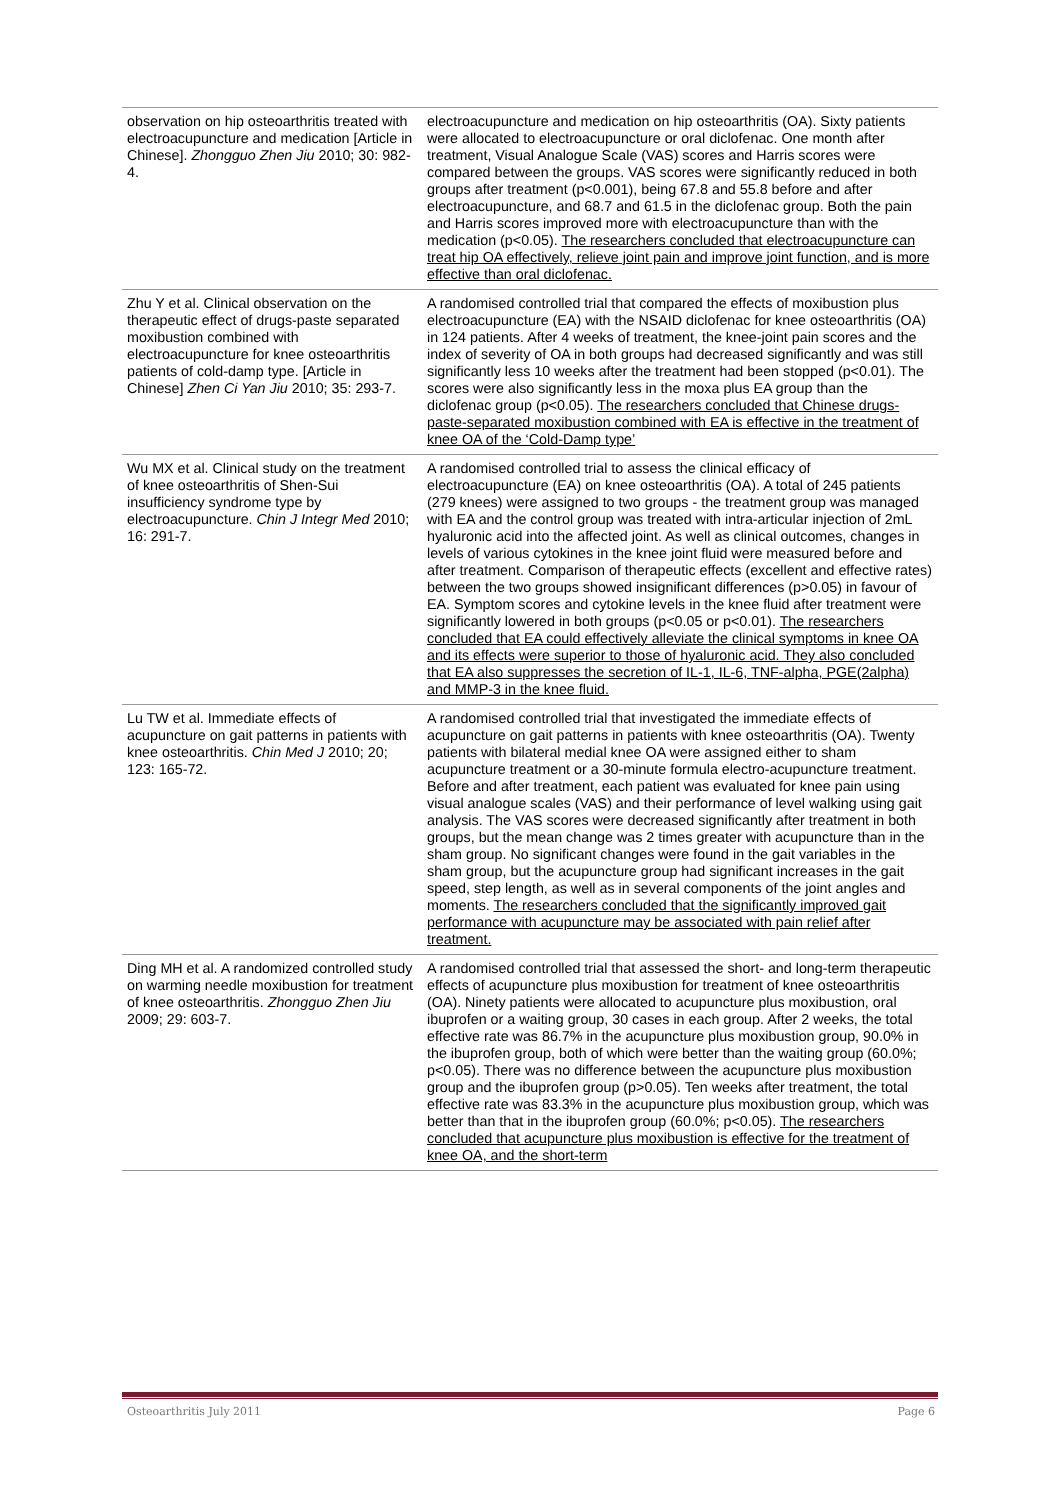| observation on hip osteoarthritis treated with electroacupuncture and medication [Article in Chinese]. Zhongguo Zhen Jiu 2010; 30: 982-4. | electroacupuncture and medication on hip osteoarthritis (OA). Sixty patients were allocated to electroacupuncture or oral diclofenac. One month after treatment, Visual Analogue Scale (VAS) scores and Harris scores were compared between the groups. VAS scores were significantly reduced in both groups after treatment (p<0.001), being 67.8 and 55.8 before and after electroacupuncture, and 68.7 and 61.5 in the diclofenac group. Both the pain and Harris scores improved more with electroacupuncture than with the medication (p<0.05). The researchers concluded that electroacupuncture can treat hip OA effectively, relieve joint pain and improve joint function, and is more effective than oral diclofenac. |
| Zhu Y et al. Clinical observation on the therapeutic effect of drugs-paste separated moxibustion combined with electroacupuncture for knee osteoarthritis patients of cold-damp type. [Article in Chinese] Zhen Ci Yan Jiu 2010; 35: 293-7. | A randomised controlled trial that compared the effects of moxibustion plus electroacupuncture (EA) with the NSAID diclofenac for knee osteoarthritis (OA) in 124 patients. After 4 weeks of treatment, the knee-joint pain scores and the index of severity of OA in both groups had decreased significantly and was still significantly less 10 weeks after the treatment had been stopped (p<0.01). The scores were also significantly less in the moxa plus EA group than the diclofenac group (p<0.05). The researchers concluded that Chinese drugs-paste-separated moxibustion combined with EA is effective in the treatment of knee OA of the ‘Cold-Damp type’ |
| Wu MX et al. Clinical study on the treatment of knee osteoarthritis of Shen-Sui insufficiency syndrome type by electroacupuncture. Chin J Integr Med 2010; 16: 291-7. | A randomised controlled trial to assess the clinical efficacy of electroacupuncture (EA) on knee osteoarthritis (OA). A total of 245 patients (279 knees) were assigned to two groups - the treatment group was managed with EA and the control group was treated with intra-articular injection of 2mL hyaluronic acid into the affected joint. As well as clinical outcomes, changes in levels of various cytokines in the knee joint fluid were measured before and after treatment. Comparison of therapeutic effects (excellent and effective rates) between the two groups showed insignificant differences (p>0.05) in favour of EA. Symptom scores and cytokine levels in the knee fluid after treatment were significantly lowered in both groups (p<0.05 or p<0.01). The researchers concluded that EA could effectively alleviate the clinical symptoms in knee OA and its effects were superior to those of hyaluronic acid. They also concluded that EA also suppresses the secretion of IL-1, IL-6, TNF-alpha, PGE(2alpha) and MMP-3 in the knee fluid. |
| Lu TW et al. Immediate effects of acupuncture on gait patterns in patients with knee osteoarthritis. Chin Med J 2010; 20; 123: 165-72. | A randomised controlled trial that investigated the immediate effects of acupuncture on gait patterns in patients with knee osteoarthritis (OA). Twenty patients with bilateral medial knee OA were assigned either to sham acupuncture treatment or a 30-minute formula electro-acupuncture treatment. Before and after treatment, each patient was evaluated for knee pain using visual analogue scales (VAS) and their performance of level walking using gait analysis. The VAS scores were decreased significantly after treatment in both groups, but the mean change was 2 times greater with acupuncture than in the sham group. No significant changes were found in the gait variables in the sham group, but the acupuncture group had significant increases in the gait speed, step length, as well as in several components of the joint angles and moments. The researchers concluded that the significantly improved gait performance with acupuncture may be associated with pain relief after treatment. |
| Ding MH et al. A randomized controlled study on warming needle moxibustion for treatment of knee osteoarthritis. Zhongguo Zhen Jiu 2009; 29: 603-7. | A randomised controlled trial that assessed the short- and long-term therapeutic effects of acupuncture plus moxibustion for treatment of knee osteoarthritis (OA). Ninety patients were allocated to acupuncture plus moxibustion, oral ibuprofen or a waiting group, 30 cases in each group. After 2 weeks, the total effective rate was 86.7% in the acupuncture plus moxibustion group, 90.0% in the ibuprofen group, both of which were better than the waiting group (60.0%; p<0.05). There was no difference between the acupuncture plus moxibustion group and the ibuprofen group (p>0.05). Ten weeks after treatment, the total effective rate was 83.3% in the acupuncture plus moxibustion group, which was better than that in the ibuprofen group (60.0%; p<0.05). The researchers concluded that acupuncture plus moxibustion is effective for the treatment of knee OA, and the short-term |
Osteoarthritis July 2011 Page 6